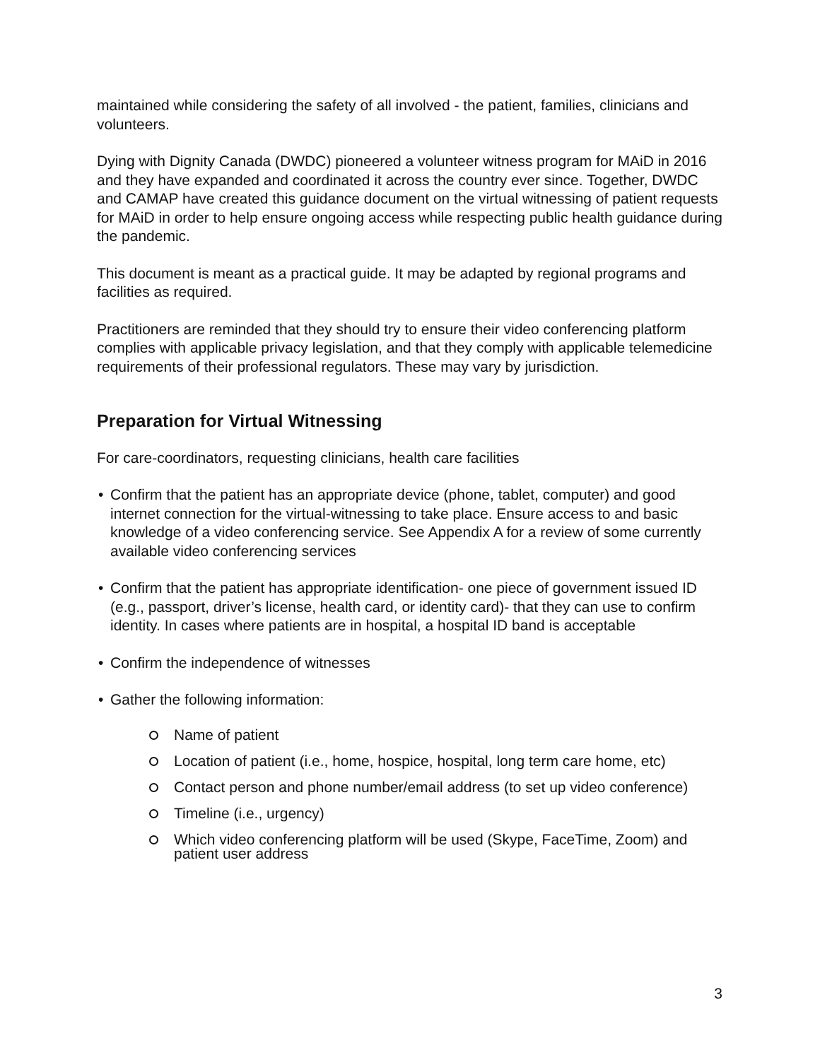maintained while considering the safety of all involved - the patient, families, clinicians and volunteers.
Dying with Dignity Canada (DWDC) pioneered a volunteer witness program for MAiD in 2016 and they have expanded and coordinated it across the country ever since. Together, DWDC and CAMAP have created this guidance document on the virtual witnessing of patient requests for MAiD in order to help ensure ongoing access while respecting public health guidance during the pandemic.
This document is meant as a practical guide. It may be adapted by regional programs and facilities as required.
Practitioners are reminded that they should try to ensure their video conferencing platform complies with applicable privacy legislation, and that they comply with applicable telemedicine requirements of their professional regulators. These may vary by jurisdiction.
Preparation for Virtual Witnessing
For care-coordinators, requesting clinicians, health care facilities
• Confirm that the patient has an appropriate device (phone, tablet, computer) and good internet connection for the virtual-witnessing to take place. Ensure access to and basic knowledge of a video conferencing service. See Appendix A for a review of some currently available video conferencing services
• Confirm that the patient has appropriate identification- one piece of government issued ID (e.g., passport, driver’s license, health card, or identity card)- that they can use to confirm identity. In cases where patients are in hospital, a hospital ID band is acceptable
• Confirm the independence of witnesses
• Gather the following information:
Name of patient
Location of patient (i.e., home, hospice, hospital, long term care home, etc)
Contact person and phone number/email address (to set up video conference)
Timeline (i.e., urgency)
Which video conferencing platform will be used (Skype, FaceTime, Zoom) and patient user address
3